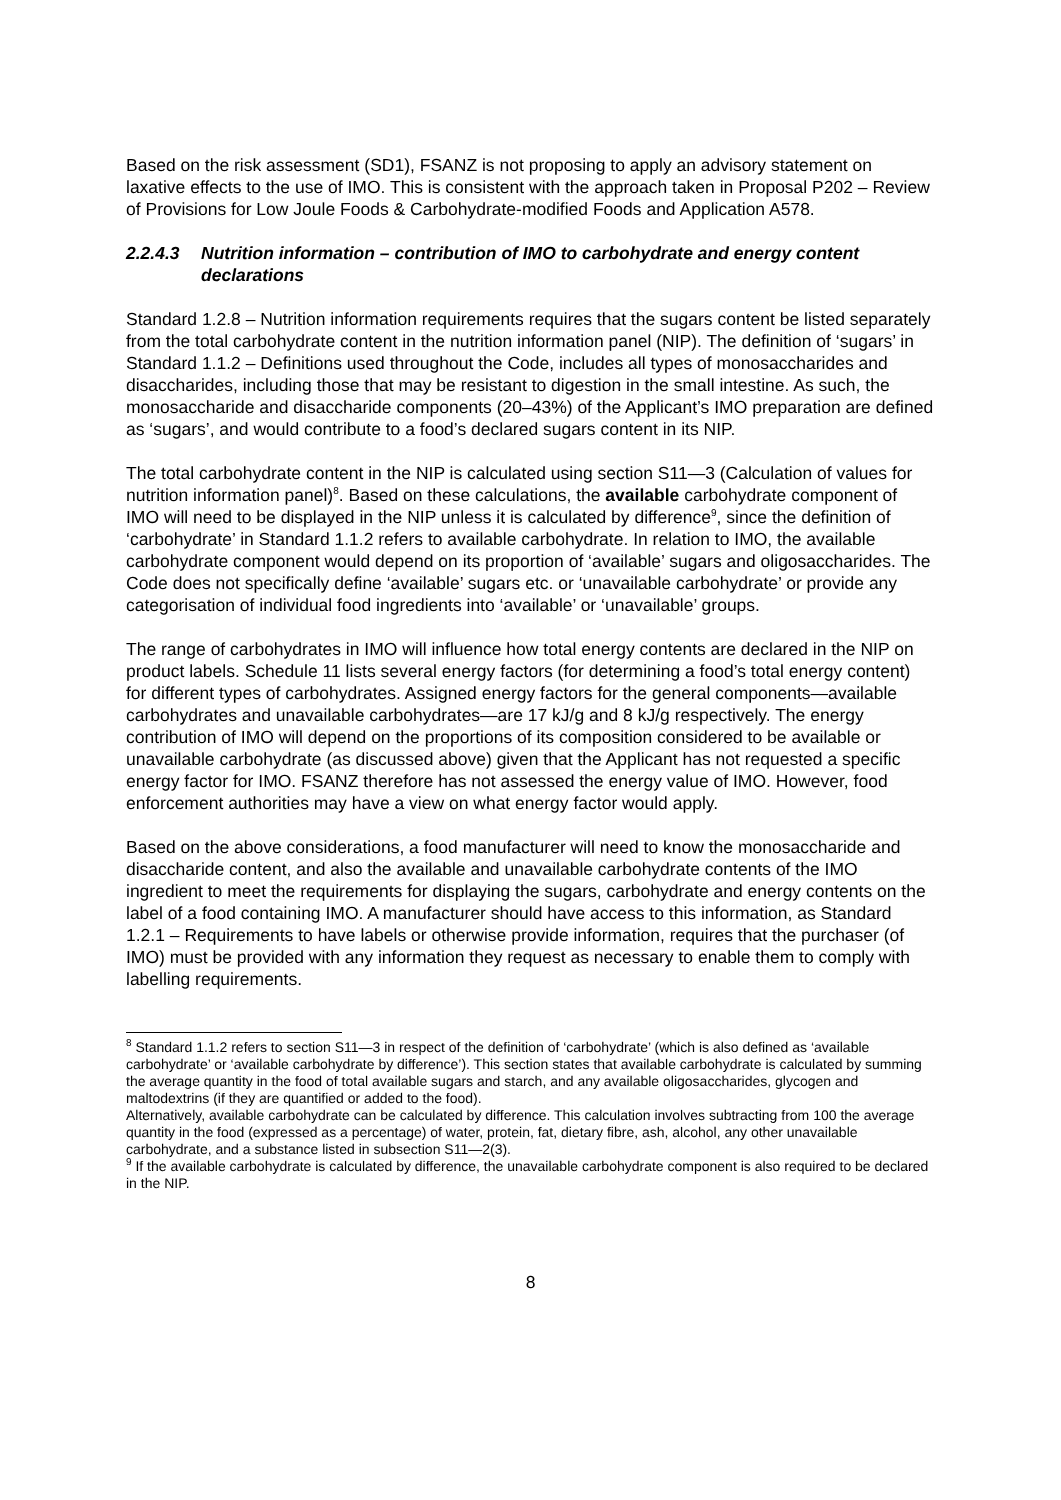Based on the risk assessment (SD1), FSANZ is not proposing to apply an advisory statement on laxative effects to the use of IMO. This is consistent with the approach taken in Proposal P202 – Review of Provisions for Low Joule Foods & Carbohydrate-modified Foods and Application A578.
2.2.4.3 Nutrition information – contribution of IMO to carbohydrate and energy content declarations
Standard 1.2.8 – Nutrition information requirements requires that the sugars content be listed separately from the total carbohydrate content in the nutrition information panel (NIP). The definition of ‘sugars’ in Standard 1.1.2 – Definitions used throughout the Code, includes all types of monosaccharides and disaccharides, including those that may be resistant to digestion in the small intestine. As such, the monosaccharide and disaccharide components (20–43%) of the Applicant’s IMO preparation are defined as ‘sugars’, and would contribute to a food’s declared sugars content in its NIP.
The total carbohydrate content in the NIP is calculated using section S11—3 (Calculation of values for nutrition information panel)<sup>8</sup>. Based on these calculations, the available carbohydrate component of IMO will need to be displayed in the NIP unless it is calculated by difference<sup>9</sup>, since the definition of ‘carbohydrate’ in Standard 1.1.2 refers to available carbohydrate. In relation to IMO, the available carbohydrate component would depend on its proportion of ‘available’ sugars and oligosaccharides. The Code does not specifically define ‘available’ sugars etc. or ‘unavailable carbohydrate’ or provide any categorisation of individual food ingredients into ‘available’ or ‘unavailable’ groups.
The range of carbohydrates in IMO will influence how total energy contents are declared in the NIP on product labels. Schedule 11 lists several energy factors (for determining a food’s total energy content) for different types of carbohydrates. Assigned energy factors for the general components—available carbohydrates and unavailable carbohydrates—are 17 kJ/g and 8 kJ/g respectively. The energy contribution of IMO will depend on the proportions of its composition considered to be available or unavailable carbohydrate (as discussed above) given that the Applicant has not requested a specific energy factor for IMO. FSANZ therefore has not assessed the energy value of IMO. However, food enforcement authorities may have a view on what energy factor would apply.
Based on the above considerations, a food manufacturer will need to know the monosaccharide and disaccharide content, and also the available and unavailable carbohydrate contents of the IMO ingredient to meet the requirements for displaying the sugars, carbohydrate and energy contents on the label of a food containing IMO. A manufacturer should have access to this information, as Standard 1.2.1 – Requirements to have labels or otherwise provide information, requires that the purchaser (of IMO) must be provided with any information they request as necessary to enable them to comply with labelling requirements.
<sup>8</sup> Standard 1.1.2 refers to section S11—3 in respect of the definition of ‘carbohydrate’ (which is also defined as ‘available carbohydrate’ or ‘available carbohydrate by difference’). This section states that available carbohydrate is calculated by summing the average quantity in the food of total available sugars and starch, and any available oligosaccharides, glycogen and maltodextrins (if they are quantified or added to the food).
Alternatively, available carbohydrate can be calculated by difference. This calculation involves subtracting from 100 the average quantity in the food (expressed as a percentage) of water, protein, fat, dietary fibre, ash, alcohol, any other unavailable carbohydrate, and a substance listed in subsection S11—2(3).
<sup>9</sup> If the available carbohydrate is calculated by difference, the unavailable carbohydrate component is also required to be declared in the NIP.
8